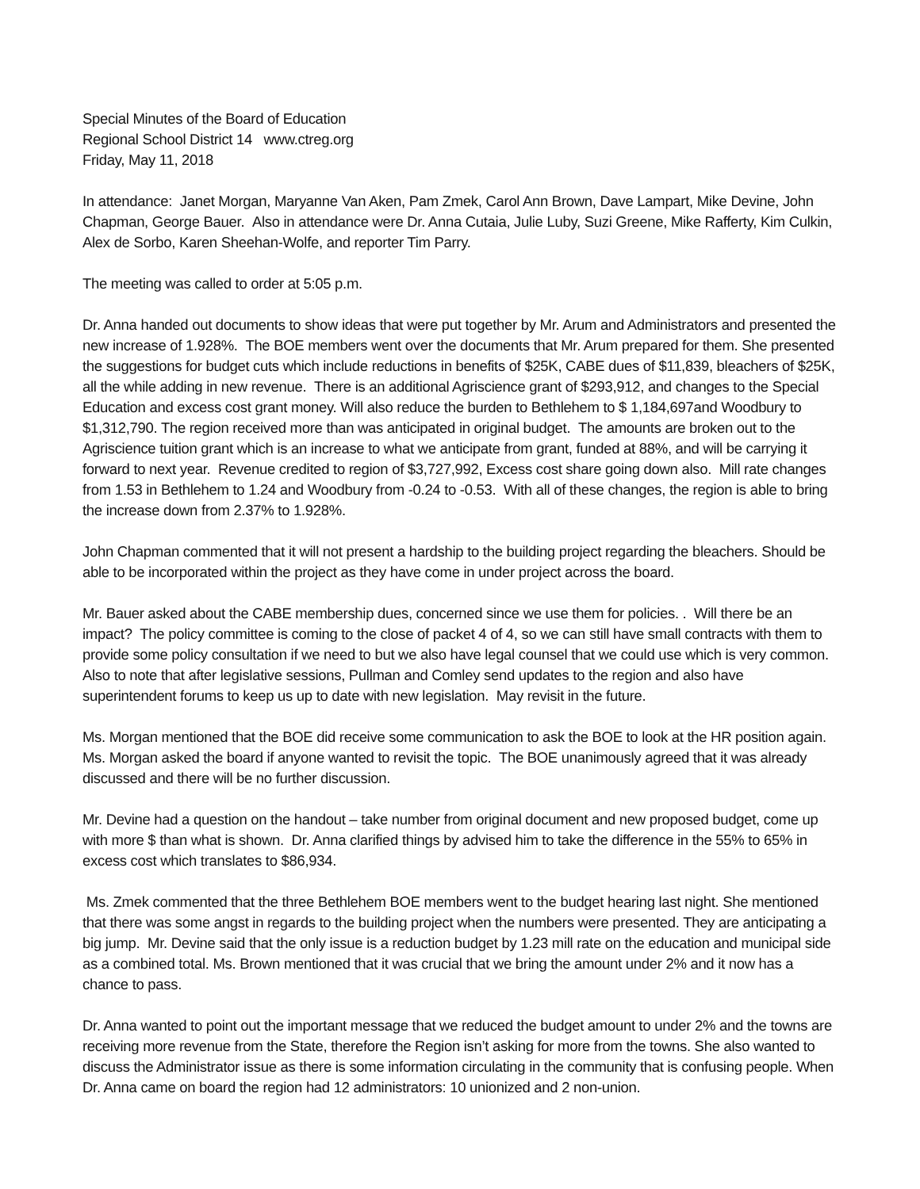Special Minutes of the Board of Education
Regional School District 14 www.ctreg.org
Friday, May 11, 2018
In attendance: Janet Morgan, Maryanne Van Aken, Pam Zmek, Carol Ann Brown, Dave Lampart, Mike Devine, John Chapman, George Bauer. Also in attendance were Dr. Anna Cutaia, Julie Luby, Suzi Greene, Mike Rafferty, Kim Culkin, Alex de Sorbo, Karen Sheehan-Wolfe, and reporter Tim Parry.
The meeting was called to order at 5:05 p.m.
Dr. Anna handed out documents to show ideas that were put together by Mr. Arum and Administrators and presented the new increase of 1.928%. The BOE members went over the documents that Mr. Arum prepared for them. She presented the suggestions for budget cuts which include reductions in benefits of $25K, CABE dues of $11,839, bleachers of $25K, all the while adding in new revenue. There is an additional Agriscience grant of $293,912, and changes to the Special Education and excess cost grant money. Will also reduce the burden to Bethlehem to $ 1,184,697and Woodbury to $1,312,790. The region received more than was anticipated in original budget. The amounts are broken out to the Agriscience tuition grant which is an increase to what we anticipate from grant, funded at 88%, and will be carrying it forward to next year. Revenue credited to region of $3,727,992, Excess cost share going down also. Mill rate changes from 1.53 in Bethlehem to 1.24 and Woodbury from -0.24 to -0.53. With all of these changes, the region is able to bring the increase down from 2.37% to 1.928%.
John Chapman commented that it will not present a hardship to the building project regarding the bleachers. Should be able to be incorporated within the project as they have come in under project across the board.
Mr. Bauer asked about the CABE membership dues, concerned since we use them for policies. . Will there be an impact? The policy committee is coming to the close of packet 4 of 4, so we can still have small contracts with them to provide some policy consultation if we need to but we also have legal counsel that we could use which is very common. Also to note that after legislative sessions, Pullman and Comley send updates to the region and also have superintendent forums to keep us up to date with new legislation. May revisit in the future.
Ms. Morgan mentioned that the BOE did receive some communication to ask the BOE to look at the HR position again. Ms. Morgan asked the board if anyone wanted to revisit the topic. The BOE unanimously agreed that it was already discussed and there will be no further discussion.
Mr. Devine had a question on the handout – take number from original document and new proposed budget, come up with more $ than what is shown. Dr. Anna clarified things by advised him to take the difference in the 55% to 65% in excess cost which translates to $86,934.
Ms. Zmek commented that the three Bethlehem BOE members went to the budget hearing last night. She mentioned that there was some angst in regards to the building project when the numbers were presented. They are anticipating a big jump. Mr. Devine said that the only issue is a reduction budget by 1.23 mill rate on the education and municipal side as a combined total. Ms. Brown mentioned that it was crucial that we bring the amount under 2% and it now has a chance to pass.
Dr. Anna wanted to point out the important message that we reduced the budget amount to under 2% and the towns are receiving more revenue from the State, therefore the Region isn’t asking for more from the towns. She also wanted to discuss the Administrator issue as there is some information circulating in the community that is confusing people. When Dr. Anna came on board the region had 12 administrators: 10 unionized and 2 non-union.